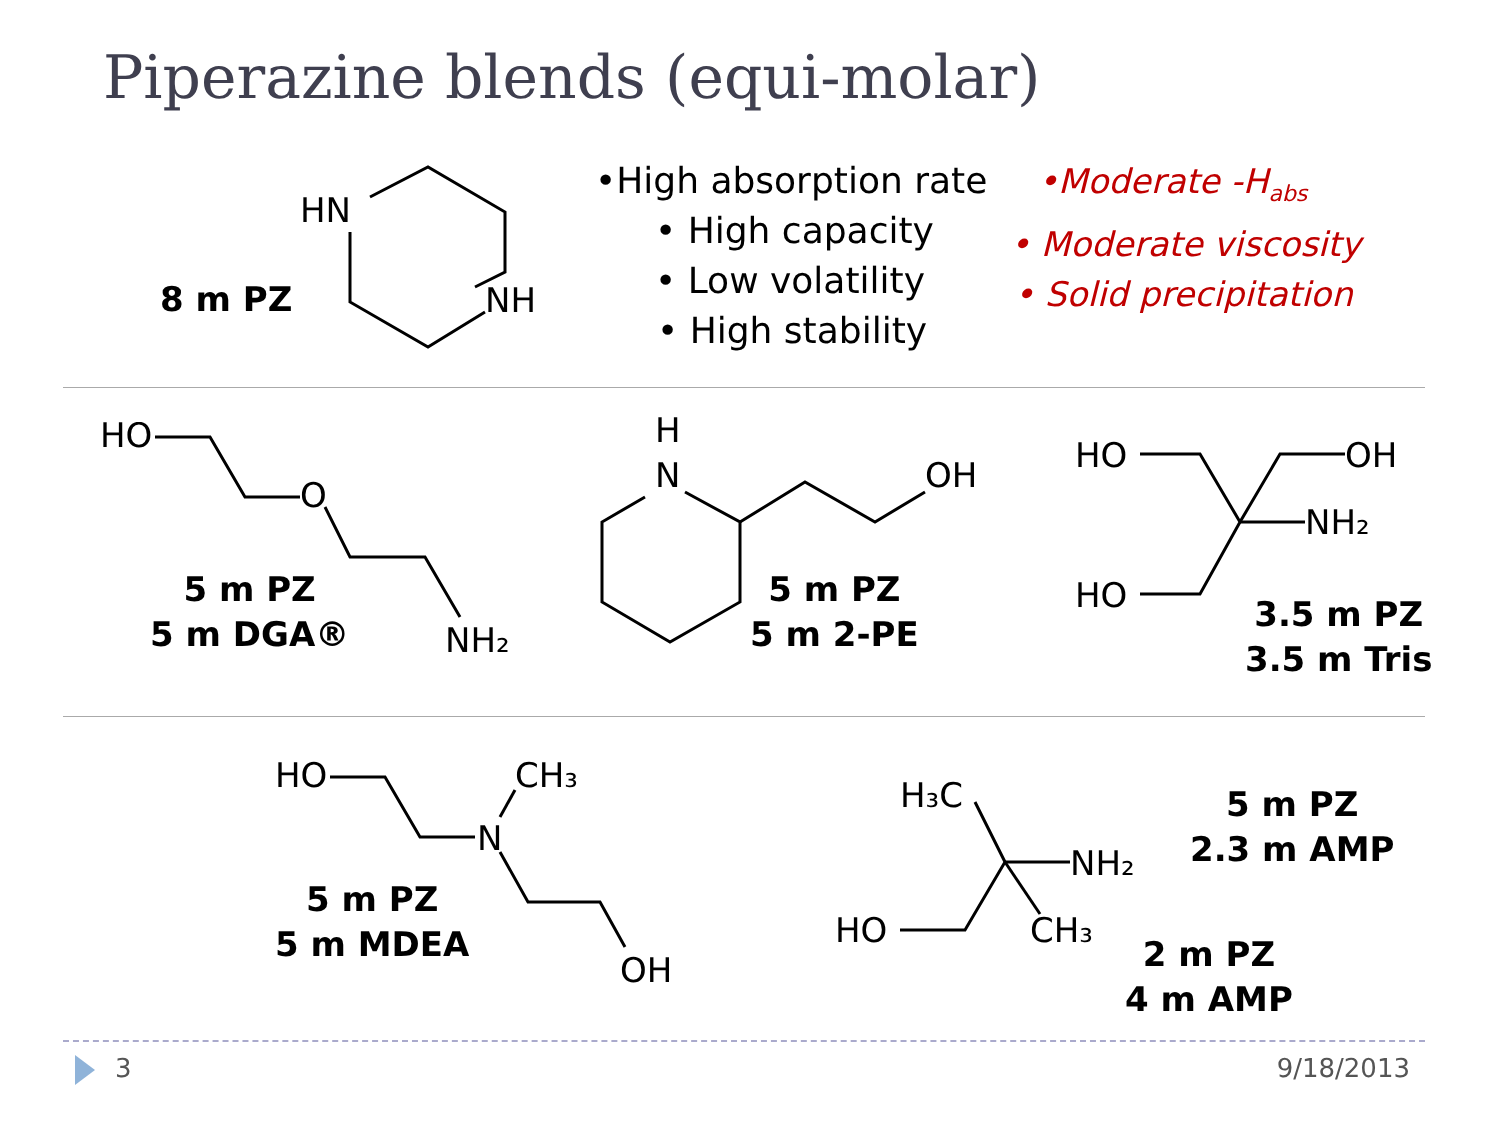Piperazine blends (equi-molar)
8 m PZ
HN
NH
•High absorption rate
• High capacity
• Low volatility
• High stability
•Moderate -H<sub>abs</sub>
• Moderate viscosity
• Solid precipitation
HO
O
NH₂
5 m PZ
5 m DGA®
H
N
OH
5 m PZ
5 m 2-PE
HO
OH
NH₂
HO
3.5 m PZ
3.5 m Tris
HO
CH₃
N
OH
5 m PZ
5 m MDEA
H₃C
NH₂
HO
CH₃
5 m PZ
2.3 m AMP
2 m PZ
4 m AMP
3 9/18/2013